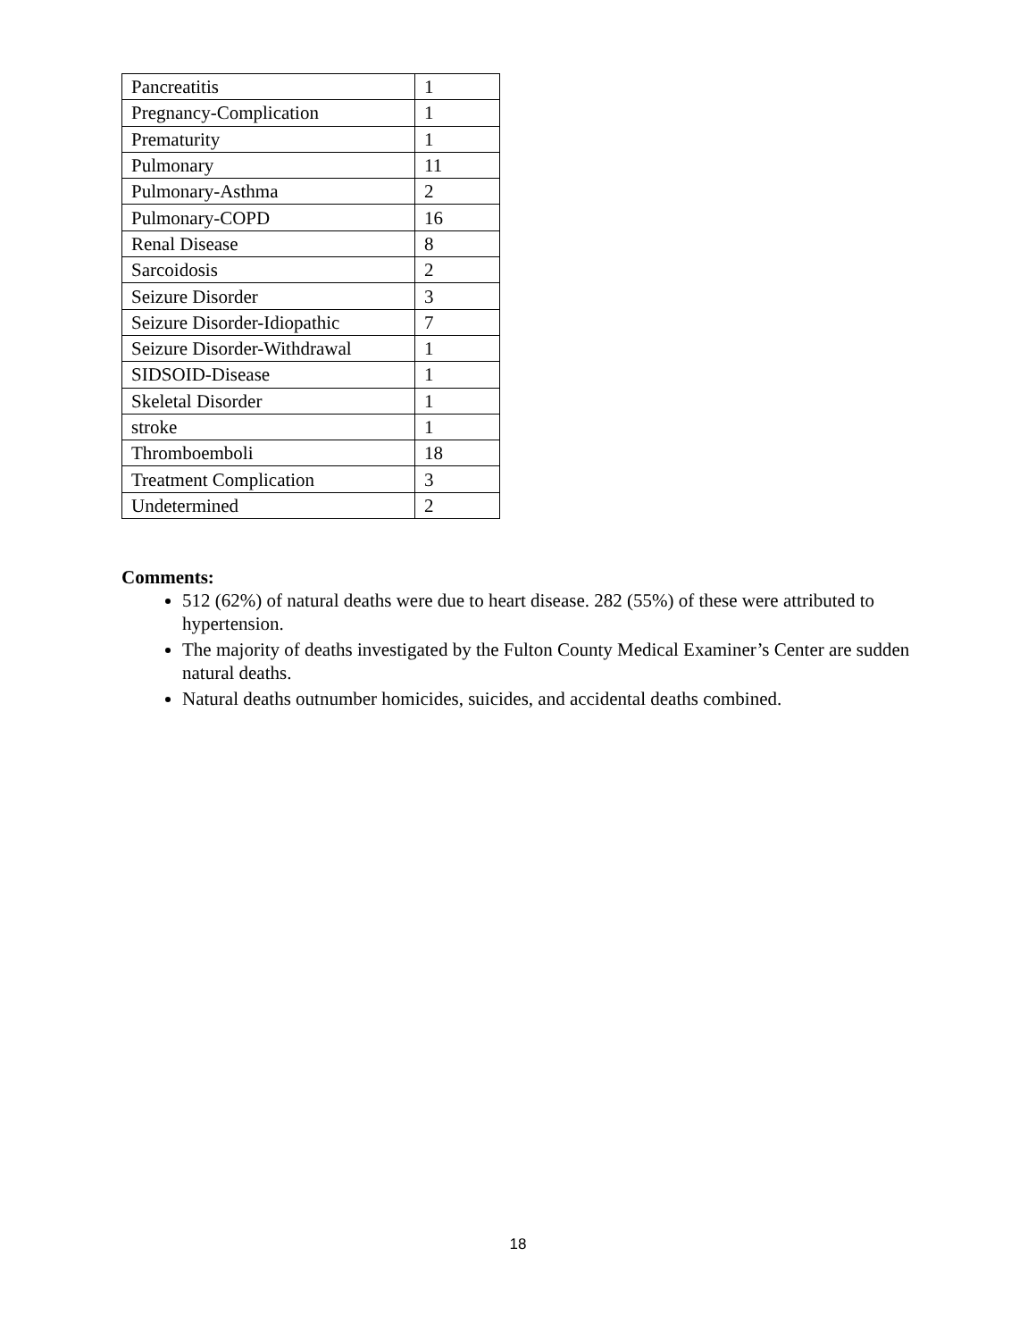| Pancreatitis | 1 |
| Pregnancy-Complication | 1 |
| Prematurity | 1 |
| Pulmonary | 11 |
| Pulmonary-Asthma | 2 |
| Pulmonary-COPD | 16 |
| Renal Disease | 8 |
| Sarcoidosis | 2 |
| Seizure Disorder | 3 |
| Seizure Disorder-Idiopathic | 7 |
| Seizure Disorder-Withdrawal | 1 |
| SIDSOID-Disease | 1 |
| Skeletal Disorder | 1 |
| stroke | 1 |
| Thromboemboli | 18 |
| Treatment Complication | 3 |
| Undetermined | 2 |
Comments:
512 (62%) of natural deaths were due to heart disease. 282 (55%) of these were attributed to hypertension.
The majority of deaths investigated by the Fulton County Medical Examiner’s Center are sudden natural deaths.
Natural deaths outnumber homicides, suicides, and accidental deaths combined.
18